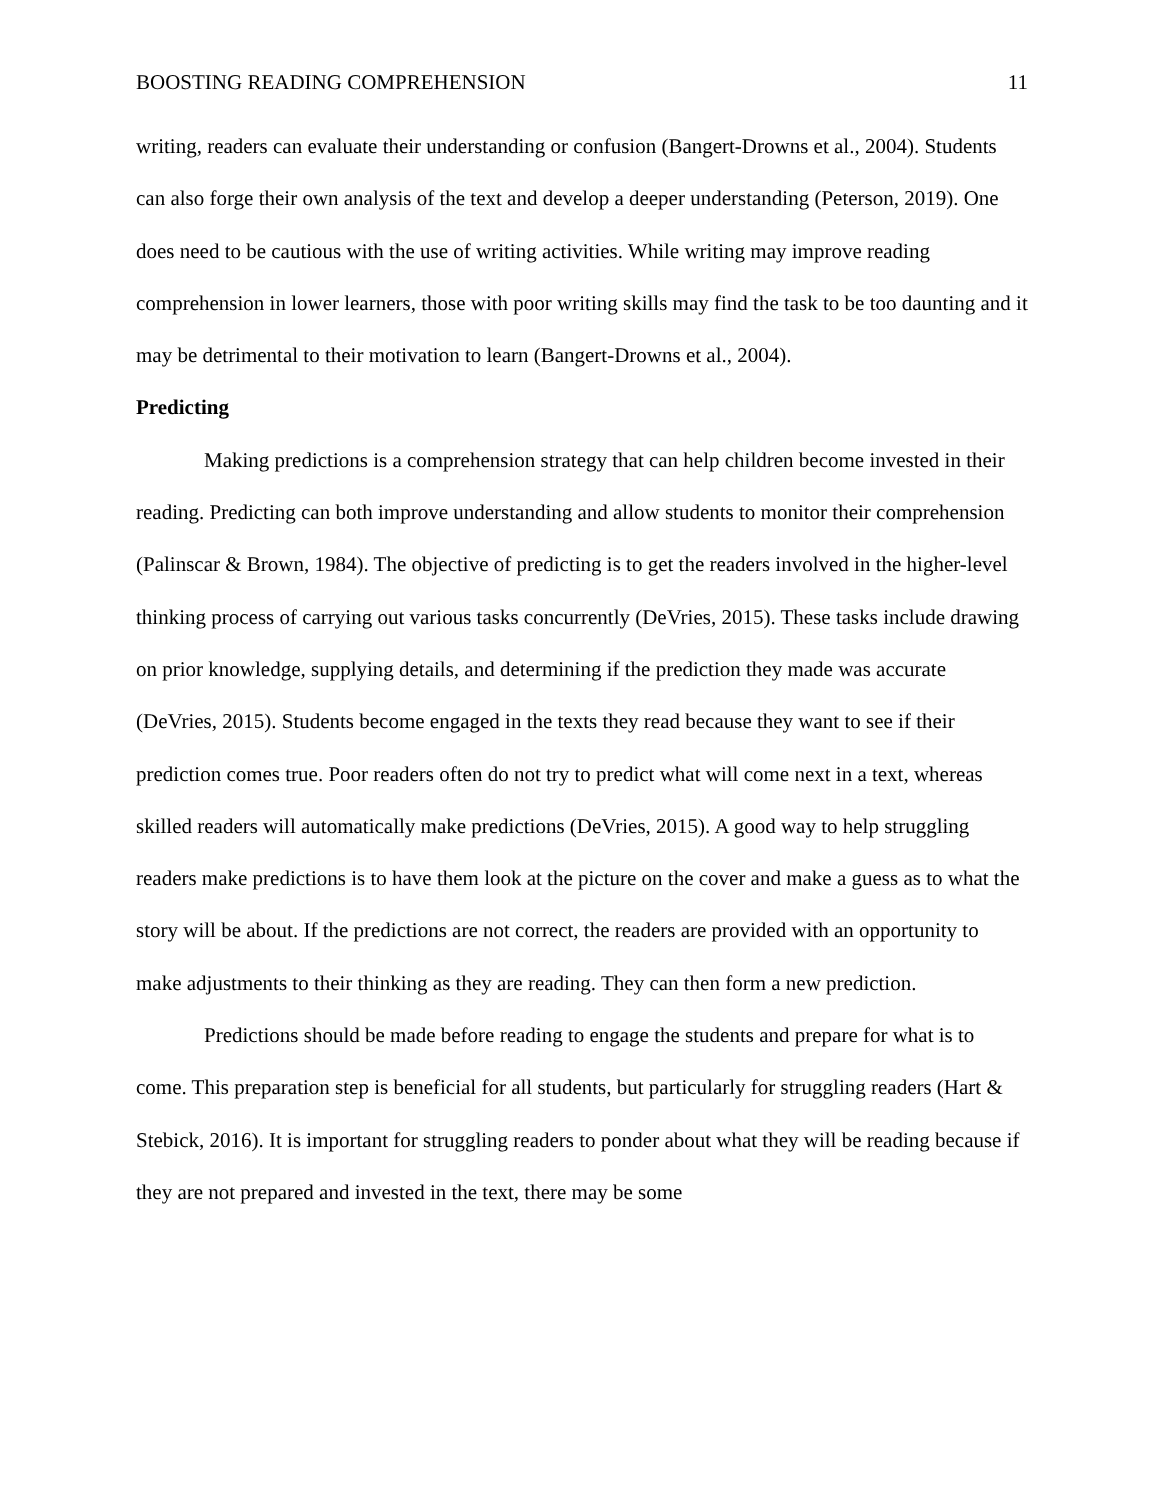BOOSTING READING COMPREHENSION 11
writing, readers can evaluate their understanding or confusion (Bangert-Drowns et al., 2004). Students can also forge their own analysis of the text and develop a deeper understanding (Peterson, 2019). One does need to be cautious with the use of writing activities. While writing may improve reading comprehension in lower learners, those with poor writing skills may find the task to be too daunting and it may be detrimental to their motivation to learn (Bangert-Drowns et al., 2004).
Predicting
Making predictions is a comprehension strategy that can help children become invested in their reading. Predicting can both improve understanding and allow students to monitor their comprehension (Palinscar & Brown, 1984). The objective of predicting is to get the readers involved in the higher-level thinking process of carrying out various tasks concurrently (DeVries, 2015). These tasks include drawing on prior knowledge, supplying details, and determining if the prediction they made was accurate (DeVries, 2015). Students become engaged in the texts they read because they want to see if their prediction comes true. Poor readers often do not try to predict what will come next in a text, whereas skilled readers will automatically make predictions (DeVries, 2015). A good way to help struggling readers make predictions is to have them look at the picture on the cover and make a guess as to what the story will be about. If the predictions are not correct, the readers are provided with an opportunity to make adjustments to their thinking as they are reading. They can then form a new prediction.
Predictions should be made before reading to engage the students and prepare for what is to come. This preparation step is beneficial for all students, but particularly for struggling readers (Hart & Stebick, 2016). It is important for struggling readers to ponder about what they will be reading because if they are not prepared and invested in the text, there may be some